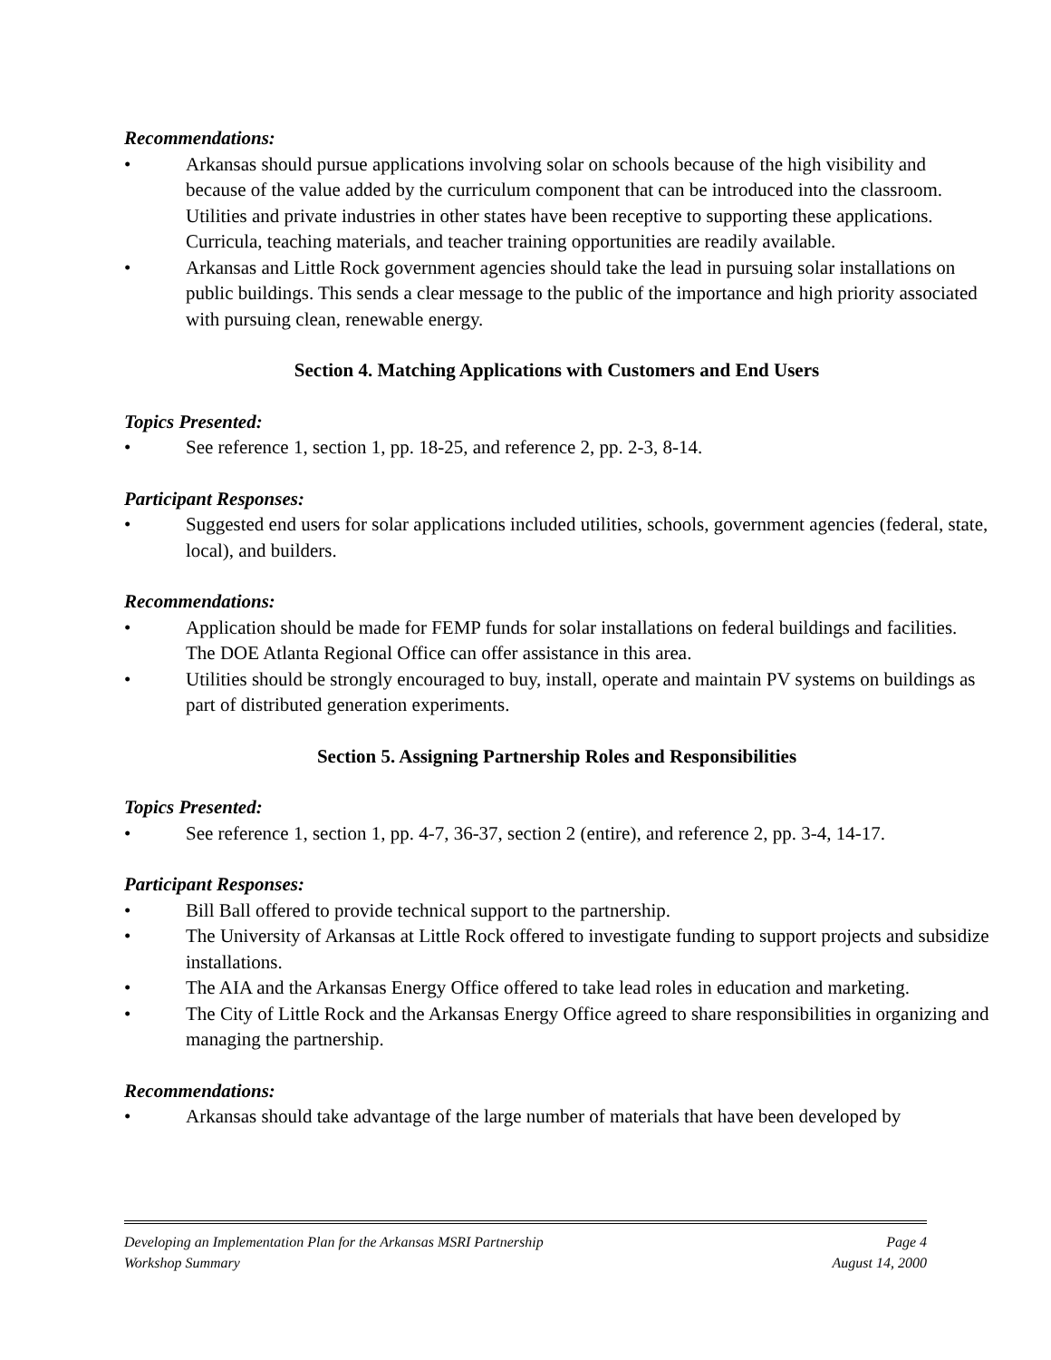Recommendations:
• Arkansas should pursue applications involving solar on schools because of the high visibility and because of the value added by the curriculum component that can be introduced into the classroom. Utilities and private industries in other states have been receptive to supporting these applications. Curricula, teaching materials, and teacher training opportunities are readily available.
• Arkansas and Little Rock government agencies should take the lead in pursuing solar installations on public buildings. This sends a clear message to the public of the importance and high priority associated with pursuing clean, renewable energy.
Section 4. Matching Applications with Customers and End Users
Topics Presented:
• See reference 1, section 1, pp. 18-25, and reference 2, pp. 2-3, 8-14.
Participant Responses:
• Suggested end users for solar applications included utilities, schools, government agencies (federal, state, local), and builders.
Recommendations:
• Application should be made for FEMP funds for solar installations on federal buildings and facilities. The DOE Atlanta Regional Office can offer assistance in this area.
• Utilities should be strongly encouraged to buy, install, operate and maintain PV systems on buildings as part of distributed generation experiments.
Section 5. Assigning Partnership Roles and Responsibilities
Topics Presented:
• See reference 1, section 1, pp. 4-7, 36-37, section 2 (entire), and reference 2, pp. 3-4, 14-17.
Participant Responses:
• Bill Ball offered to provide technical support to the partnership.
• The University of Arkansas at Little Rock offered to investigate funding to support projects and subsidize installations.
• The AIA and the Arkansas Energy Office offered to take lead roles in education and marketing.
• The City of Little Rock and the Arkansas Energy Office agreed to share responsibilities in organizing and managing the partnership.
Recommendations:
• Arkansas should take advantage of the large number of materials that have been developed by
Developing an Implementation Plan for the Arkansas MSRI Partnership Page 4
Workshop Summary August 14, 2000